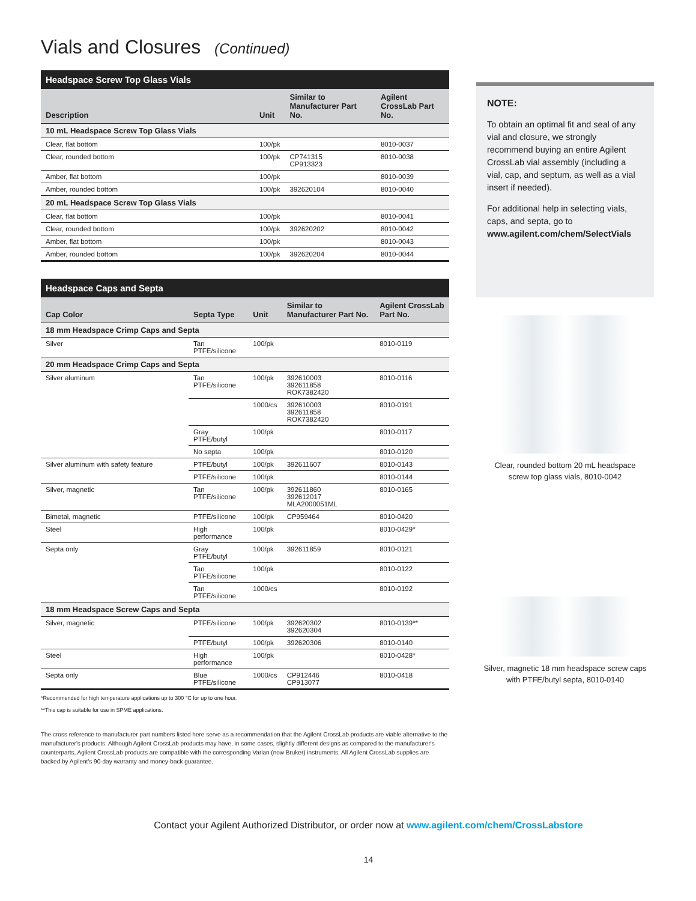Vials and Closures (Continued)
| Headspace Screw Top Glass Vials | | | |
| --- | --- | --- | --- |
| Description | Unit | Similar to Manufacturer Part No. | Agilent CrossLab Part No. |
| 10 mL Headspace Screw Top Glass Vials | | | |
| Clear, flat bottom | 100/pk | | 8010-0037 |
| Clear, rounded bottom | 100/pk | CP741315 CP913323 | 8010-0038 |
| Amber, flat bottom | 100/pk | | 8010-0039 |
| Amber, rounded bottom | 100/pk | 392620104 | 8010-0040 |
| 20 mL Headspace Screw Top Glass Vials | | | |
| Clear, flat bottom | 100/pk | | 8010-0041 |
| Clear, rounded bottom | 100/pk | 392620202 | 8010-0042 |
| Amber, flat bottom | 100/pk | | 8010-0043 |
| Amber, rounded bottom | 100/pk | 392620204 | 8010-0044 |
| Headspace Caps and Septa | | | | |
| --- | --- | --- | --- | --- |
| Cap Color | Septa Type | Unit | Similar to Manufacturer Part No. | Agilent CrossLab Part No. |
| 18 mm Headspace Crimp Caps and Septa | | | | |
| Silver | Tan PTFE/silicone | 100/pk | | 8010-0119 |
| 20 mm Headspace Crimp Caps and Septa | | | | |
| Silver aluminum | Tan PTFE/silicone | 100/pk | 392610003 392611858 ROK7382420 | 8010-0116 |
| | | 1000/cs | 392610003 392611858 ROK7382420 | 8010-0191 |
| | Gray PTFE/butyl | 100/pk | | 8010-0117 |
| | No septa | 100/pk | | 8010-0120 |
| Silver aluminum with safety feature | PTFE/butyl | 100/pk | 392611607 | 8010-0143 |
| | PTFE/silicone | 100/pk | | 8010-0144 |
| Silver, magnetic | Tan PTFE/silicone | 100/pk | 392611860 392612017 MLA2000051ML | 8010-0165 |
| Bimetal, magnetic | PTFE/silicone | 100/pk | CP959464 | 8010-0420 |
| Steel | High performance | 100/pk | | 8010-0429* |
| Septa only | Gray PTFE/butyl | 100/pk | 392611859 | 8010-0121 |
| | Tan PTFE/silicone | 100/pk | | 8010-0122 |
| | Tan PTFE/silicone | 1000/cs | | 8010-0192 |
| 18 mm Headspace Screw Caps and Septa | | | | |
| Silver, magnetic | PTFE/silicone | 100/pk | 392620302 392620304 | 8010-0139** |
| | PTFE/butyl | 100/pk | 392620306 | 8010-0140 |
| Steel | High performance | 100/pk | | 8010-0428* |
| Septa only | Blue PTFE/silicone | 1000/cs | CP912446 CP913077 | 8010-0418 |
*Recommended for high temperature applications up to 300 °C for up to one hour.
**This cap is suitable for use in SPME applications.
The cross reference to manufacturer part numbers listed here serve as a recommendation that the Agilent CrossLab products are viable alternative to the manufacturer's products. Although Agilent CrossLab products may have, in some cases, slightly different designs as compared to the manufacturer's counterparts, Agilent CrossLab products are compatible with the corresponding Varian (now Bruker) instruments. All Agilent CrossLab supplies are backed by Agilent's 90-day warranty and money-back guarantee.
NOTE:
To obtain an optimal fit and seal of any vial and closure, we strongly recommend buying an entire Agilent CrossLab vial assembly (including a vial, cap, and septum, as well as a vial insert if needed).
For additional help in selecting vials, caps, and septa, go to www.agilent.com/chem/SelectVials
Clear, rounded bottom 20 mL headspace
screw top glass vials, 8010-0042
Silver, magnetic 18 mm headspace screw caps
with PTFE/butyl septa, 8010-0140
Contact your Agilent Authorized Distributor, or order now at www.agilent.com/chem/CrossLabstore
14